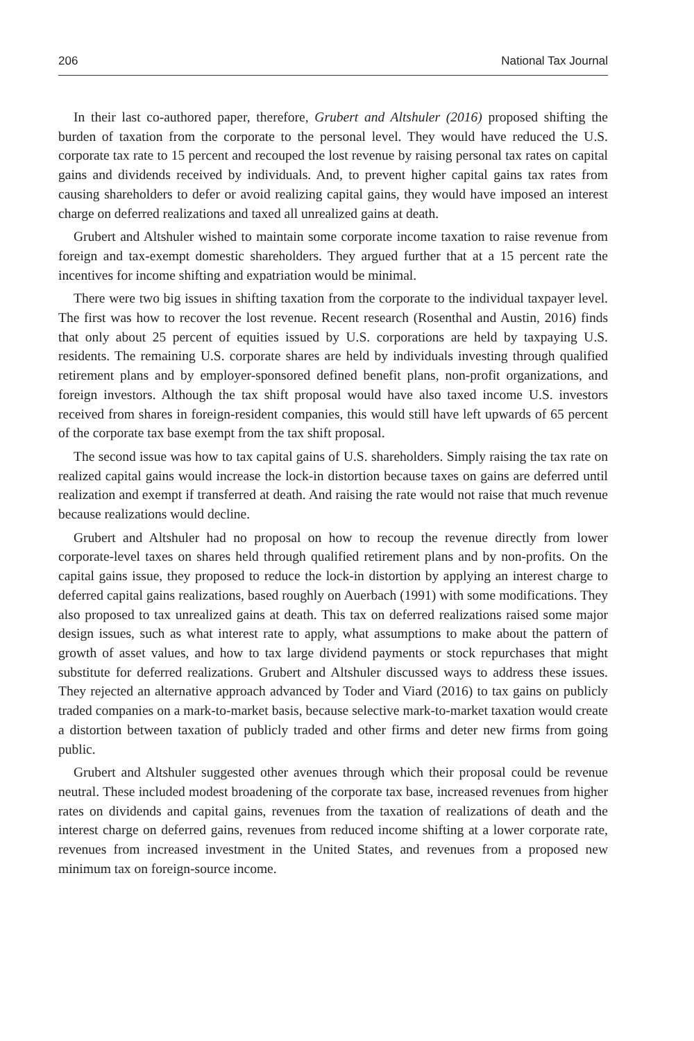206 National Tax Journal
In their last co-authored paper, therefore, Grubert and Altshuler (2016) proposed shifting the burden of taxation from the corporate to the personal level. They would have reduced the U.S. corporate tax rate to 15 percent and recouped the lost revenue by raising personal tax rates on capital gains and dividends received by individuals. And, to prevent higher capital gains tax rates from causing shareholders to defer or avoid realizing capital gains, they would have imposed an interest charge on deferred realizations and taxed all unrealized gains at death.
Grubert and Altshuler wished to maintain some corporate income taxation to raise revenue from foreign and tax-exempt domestic shareholders. They argued further that at a 15 percent rate the incentives for income shifting and expatriation would be minimal.
There were two big issues in shifting taxation from the corporate to the individual taxpayer level. The first was how to recover the lost revenue. Recent research (Rosenthal and Austin, 2016) finds that only about 25 percent of equities issued by U.S. corporations are held by taxpaying U.S. residents. The remaining U.S. corporate shares are held by individuals investing through qualified retirement plans and by employer-sponsored defined benefit plans, non-profit organizations, and foreign investors. Although the tax shift proposal would have also taxed income U.S. investors received from shares in foreign-resident companies, this would still have left upwards of 65 percent of the corporate tax base exempt from the tax shift proposal.
The second issue was how to tax capital gains of U.S. shareholders. Simply raising the tax rate on realized capital gains would increase the lock-in distortion because taxes on gains are deferred until realization and exempt if transferred at death. And raising the rate would not raise that much revenue because realizations would decline.
Grubert and Altshuler had no proposal on how to recoup the revenue directly from lower corporate-level taxes on shares held through qualified retirement plans and by non-profits. On the capital gains issue, they proposed to reduce the lock-in distortion by applying an interest charge to deferred capital gains realizations, based roughly on Auerbach (1991) with some modifications. They also proposed to tax unrealized gains at death. This tax on deferred realizations raised some major design issues, such as what interest rate to apply, what assumptions to make about the pattern of growth of asset values, and how to tax large dividend payments or stock repurchases that might substitute for deferred realizations. Grubert and Altshuler discussed ways to address these issues. They rejected an alternative approach advanced by Toder and Viard (2016) to tax gains on publicly traded companies on a mark-to-market basis, because selective mark-to-market taxation would create a distortion between taxation of publicly traded and other firms and deter new firms from going public.
Grubert and Altshuler suggested other avenues through which their proposal could be revenue neutral. These included modest broadening of the corporate tax base, increased revenues from higher rates on dividends and capital gains, revenues from the taxation of realizations of death and the interest charge on deferred gains, revenues from reduced income shifting at a lower corporate rate, revenues from increased investment in the United States, and revenues from a proposed new minimum tax on foreign-source income.